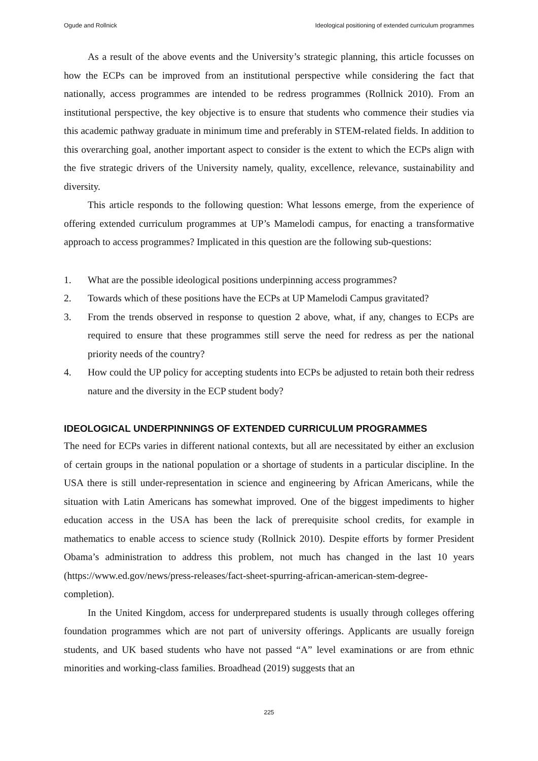Ogude and Rollnick Ideological positioning of extended curriculum programmes
As a result of the above events and the University’s strategic planning, this article focusses on how the ECPs can be improved from an institutional perspective while considering the fact that nationally, access programmes are intended to be redress programmes (Rollnick 2010). From an institutional perspective, the key objective is to ensure that students who commence their studies via this academic pathway graduate in minimum time and preferably in STEM-related fields. In addition to this overarching goal, another important aspect to consider is the extent to which the ECPs align with the five strategic drivers of the University namely, quality, excellence, relevance, sustainability and diversity.
This article responds to the following question: What lessons emerge, from the experience of offering extended curriculum programmes at UP’s Mamelodi campus, for enacting a transformative approach to access programmes? Implicated in this question are the following sub-questions:
1. What are the possible ideological positions underpinning access programmes?
2. Towards which of these positions have the ECPs at UP Mamelodi Campus gravitated?
3. From the trends observed in response to question 2 above, what, if any, changes to ECPs are required to ensure that these programmes still serve the need for redress as per the national priority needs of the country?
4. How could the UP policy for accepting students into ECPs be adjusted to retain both their redress nature and the diversity in the ECP student body?
IDEOLOGICAL UNDERPINNINGS OF EXTENDED CURRICULUM PROGRAMMES
The need for ECPs varies in different national contexts, but all are necessitated by either an exclusion of certain groups in the national population or a shortage of students in a particular discipline. In the USA there is still under-representation in science and engineering by African Americans, while the situation with Latin Americans has somewhat improved. One of the biggest impediments to higher education access in the USA has been the lack of prerequisite school credits, for example in mathematics to enable access to science study (Rollnick 2010). Despite efforts by former President Obama’s administration to address this problem, not much has changed in the last 10 years (https://www.ed.gov/news/press-releases/fact-sheet-spurring-african-american-stem-degree-completion).
In the United Kingdom, access for underprepared students is usually through colleges offering foundation programmes which are not part of university offerings. Applicants are usually foreign students, and UK based students who have not passed “A” level examinations or are from ethnic minorities and working-class families. Broadhead (2019) suggests that an
225